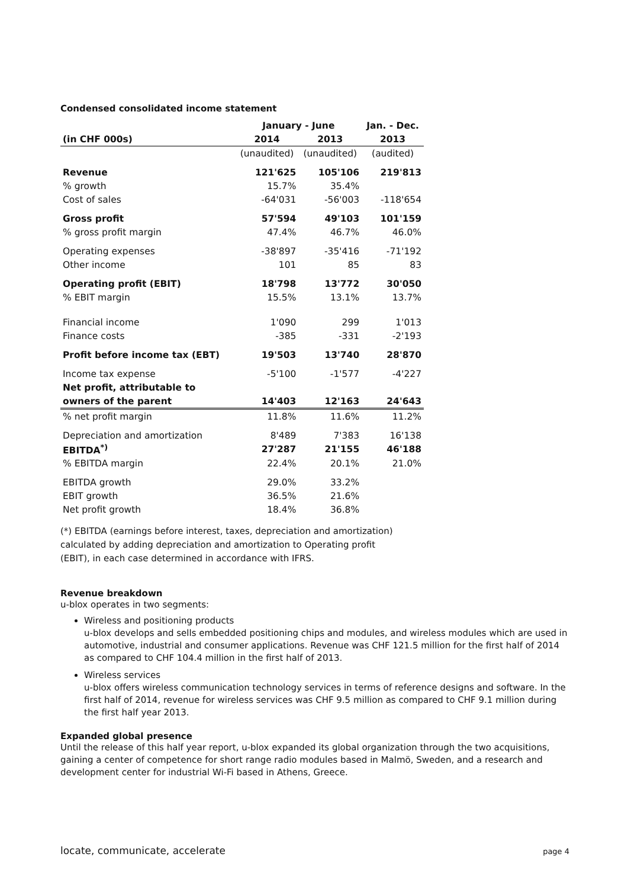Condensed consolidated income statement
| | January - June | | Jan. - Dec. |
| --- | --- | --- | --- |
| (in CHF 000s) | 2014 | 2013 | 2013 |
| | (unaudited) | (unaudited) | (audited) |
| Revenue | 121'625 | 105'106 | 219'813 |
| % growth | 15.7% | 35.4% | |
| Cost of sales | -64'031 | -56'003 | -118'654 |
| Gross profit | 57'594 | 49'103 | 101'159 |
| % gross profit margin | 47.4% | 46.7% | 46.0% |
| Operating expenses | -38'897 | -35'416 | -71'192 |
| Other income | 101 | 85 | 83 |
| Operating profit (EBIT) | 18'798 | 13'772 | 30'050 |
| % EBIT margin | 15.5% | 13.1% | 13.7% |
| Financial income | 1'090 | 299 | 1'013 |
| Finance costs | -385 | -331 | -2'193 |
| Profit before income tax (EBT) | 19'503 | 13'740 | 28'870 |
| Income tax expense | -5'100 | -1'577 | -4'227 |
| Net profit, attributable to | | | |
| owners of the parent | 14'403 | 12'163 | 24'643 |
| % net profit margin | 11.8% | 11.6% | 11.2% |
| Depreciation and amortization | 8'489 | 7'383 | 16'138 |
| EBITDA<sup>*)</sup> | 27'287 | 21'155 | 46'188 |
| % EBITDA margin | 22.4% | 20.1% | 21.0% |
| EBITDA growth | 29.0% | 33.2% | |
| EBIT growth | 36.5% | 21.6% | |
| Net profit growth | 18.4% | 36.8% | |
(*) EBITDA (earnings before interest, taxes, depreciation and amortization)
calculated by adding depreciation and amortization to Operating profit
(EBIT), in each case determined in accordance with IFRS.
Revenue breakdown
u-blox operates in two segments:
Wireless and positioning products
u-blox develops and sells embedded positioning chips and modules, and wireless modules which are used in automotive, industrial and consumer applications. Revenue was CHF 121.5 million for the first half of 2014 as compared to CHF 104.4 million in the first half of 2013.
Wireless services
u-blox offers wireless communication technology services in terms of reference designs and software. In the first half of 2014, revenue for wireless services was CHF 9.5 million as compared to CHF 9.1 million during the first half year 2013.
Expanded global presence
Until the release of this half year report, u-blox expanded its global organization through the two acquisitions, gaining a center of competence for short range radio modules based in Malmö, Sweden, and a research and development center for industrial Wi-Fi based in Athens, Greece.
locate, communicate, accelerate page 4